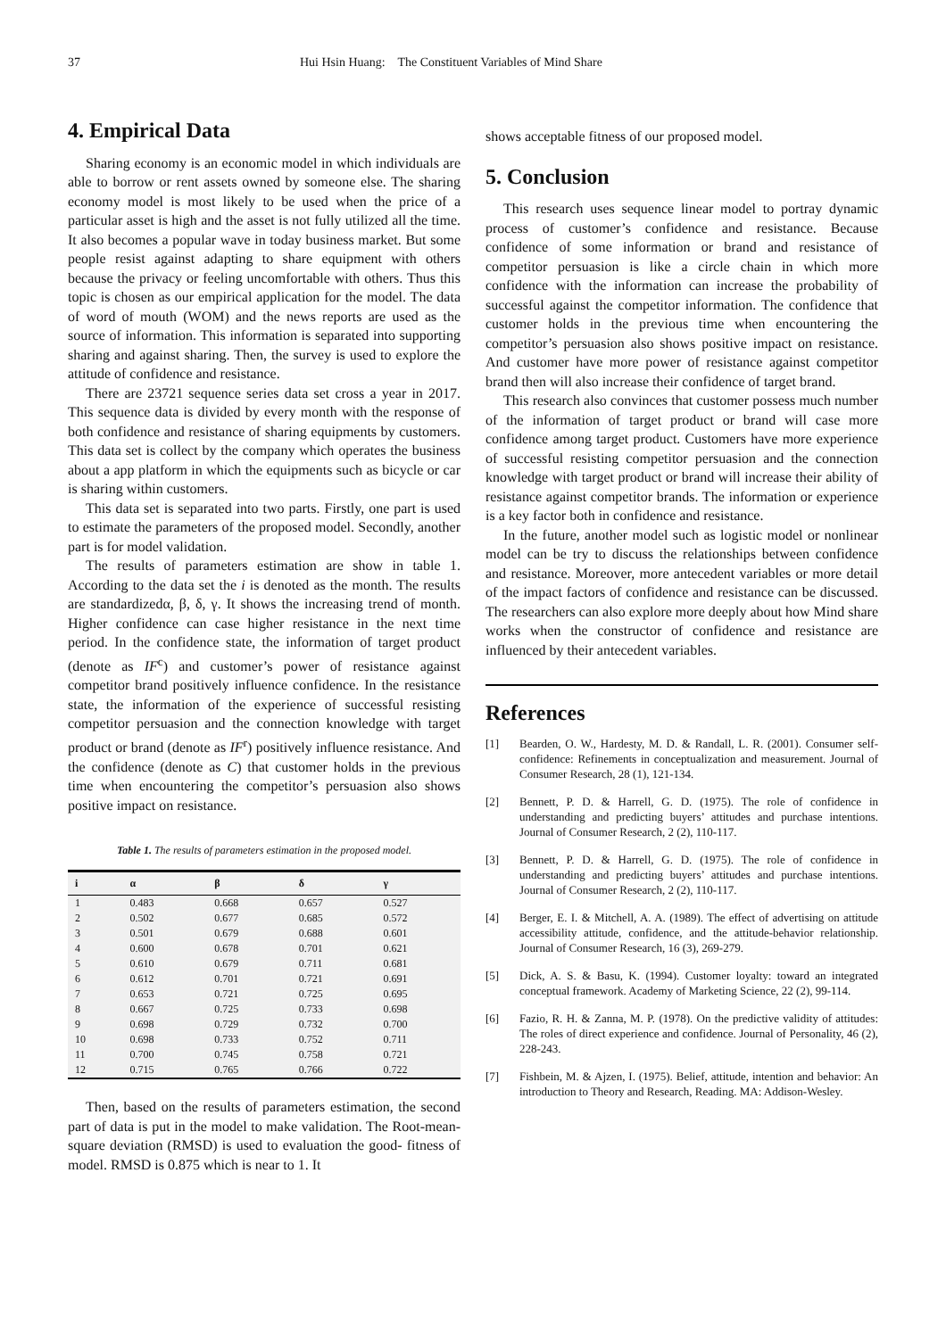37 Hui Hsin Huang: The Constituent Variables of Mind Share
4. Empirical Data
Sharing economy is an economic model in which individuals are able to borrow or rent assets owned by someone else. The sharing economy model is most likely to be used when the price of a particular asset is high and the asset is not fully utilized all the time. It also becomes a popular wave in today business market. But some people resist against adapting to share equipment with others because the privacy or feeling uncomfortable with others. Thus this topic is chosen as our empirical application for the model. The data of word of mouth (WOM) and the news reports are used as the source of information. This information is separated into supporting sharing and against sharing. Then, the survey is used to explore the attitude of confidence and resistance.
There are 23721 sequence series data set cross a year in 2017. This sequence data is divided by every month with the response of both confidence and resistance of sharing equipments by customers. This data set is collect by the company which operates the business about a app platform in which the equipments such as bicycle or car is sharing within customers.
This data set is separated into two parts. Firstly, one part is used to estimate the parameters of the proposed model. Secondly, another part is for model validation.
The results of parameters estimation are show in table 1. According to the data set the i is denoted as the month. The results are standardizedα, β, δ, γ. It shows the increasing trend of month. Higher confidence can case higher resistance in the next time period. In the confidence state, the information of target product (denote as IF<sup>c</sup>) and customer’s power of resistance against competitor brand positively influence confidence. In the resistance state, the information of the experience of successful resisting competitor persuasion and the connection knowledge with target product or brand (denote as IF<sup>r</sup>) positively influence resistance. And the confidence (denote as C) that customer holds in the previous time when encountering the competitor’s persuasion also shows positive impact on resistance.
Table 1. The results of parameters estimation in the proposed model.
| i | α | β | δ | γ |
| --- | --- | --- | --- | --- |
| 1 | 0.483 | 0.668 | 0.657 | 0.527 |
| 2 | 0.502 | 0.677 | 0.685 | 0.572 |
| 3 | 0.501 | 0.679 | 0.688 | 0.601 |
| 4 | 0.600 | 0.678 | 0.701 | 0.621 |
| 5 | 0.610 | 0.679 | 0.711 | 0.681 |
| 6 | 0.612 | 0.701 | 0.721 | 0.691 |
| 7 | 0.653 | 0.721 | 0.725 | 0.695 |
| 8 | 0.667 | 0.725 | 0.733 | 0.698 |
| 9 | 0.698 | 0.729 | 0.732 | 0.700 |
| 10 | 0.698 | 0.733 | 0.752 | 0.711 |
| 11 | 0.700 | 0.745 | 0.758 | 0.721 |
| 12 | 0.715 | 0.765 | 0.766 | 0.722 |
Then, based on the results of parameters estimation, the second part of data is put in the model to make validation. The Root-mean-square deviation (RMSD) is used to evaluation the good- fitness of model. RMSD is 0.875 which is near to 1. It
shows acceptable fitness of our proposed model.
5. Conclusion
This research uses sequence linear model to portray dynamic process of customer’s confidence and resistance. Because confidence of some information or brand and resistance of competitor persuasion is like a circle chain in which more confidence with the information can increase the probability of successful against the competitor information. The confidence that customer holds in the previous time when encountering the competitor’s persuasion also shows positive impact on resistance. And customer have more power of resistance against competitor brand then will also increase their confidence of target brand.
This research also convinces that customer possess much number of the information of target product or brand will case more confidence among target product. Customers have more experience of successful resisting competitor persuasion and the connection knowledge with target product or brand will increase their ability of resistance against competitor brands. The information or experience is a key factor both in confidence and resistance.
In the future, another model such as logistic model or nonlinear model can be try to discuss the relationships between confidence and resistance. Moreover, more antecedent variables or more detail of the impact factors of confidence and resistance can be discussed. The researchers can also explore more deeply about how Mind share works when the constructor of confidence and resistance are influenced by their antecedent variables.
References
[1] Bearden, O. W., Hardesty, M. D. & Randall, L. R. (2001). Consumer self-confidence: Refinements in conceptualization and measurement. Journal of Consumer Research, 28 (1), 121-134.
[2] Bennett, P. D. & Harrell, G. D. (1975). The role of confidence in understanding and predicting buyers’ attitudes and purchase intentions. Journal of Consumer Research, 2 (2), 110-117.
[3] Bennett, P. D. & Harrell, G. D. (1975). The role of confidence in understanding and predicting buyers’ attitudes and purchase intentions. Journal of Consumer Research, 2 (2), 110-117.
[4] Berger, E. I. & Mitchell, A. A. (1989). The effect of advertising on attitude accessibility attitude, confidence, and the attitude-behavior relationship. Journal of Consumer Research, 16 (3), 269-279.
[5] Dick, A. S. & Basu, K. (1994). Customer loyalty: toward an integrated conceptual framework. Academy of Marketing Science, 22 (2), 99-114.
[6] Fazio, R. H. & Zanna, M. P. (1978). On the predictive validity of attitudes: The roles of direct experience and confidence. Journal of Personality, 46 (2), 228-243.
[7] Fishbein, M. & Ajzen, I. (1975). Belief, attitude, intention and behavior: An introduction to Theory and Research, Reading. MA: Addison-Wesley.